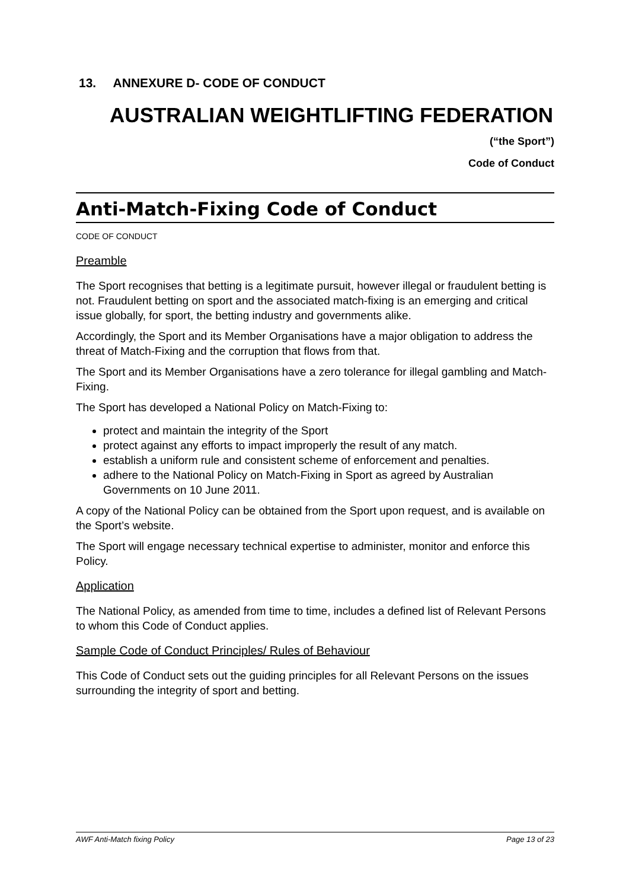13. ANNEXURE D- CODE OF CONDUCT
AUSTRALIAN WEIGHTLIFTING FEDERATION
(“the Sport”)
Code of Conduct
Anti-Match-Fixing Code of Conduct
CODE OF CONDUCT
Preamble
The Sport recognises that betting is a legitimate pursuit, however illegal or fraudulent betting is not. Fraudulent betting on sport and the associated match-fixing is an emerging and critical issue globally, for sport, the betting industry and governments alike.
Accordingly, the Sport and its Member Organisations have a major obligation to address the threat of Match-Fixing and the corruption that flows from that.
The Sport and its Member Organisations have a zero tolerance for illegal gambling and Match-Fixing.
The Sport has developed a National Policy on Match-Fixing to:
protect and maintain the integrity of the Sport
protect against any efforts to impact improperly the result of any match.
establish a uniform rule and consistent scheme of enforcement and penalties.
adhere to the National Policy on Match-Fixing in Sport as agreed by Australian Governments on 10 June 2011.
A copy of the National Policy can be obtained from the Sport upon request, and is available on the Sport’s website.
The Sport will engage necessary technical expertise to administer, monitor and enforce this Policy.
Application
The National Policy, as amended from time to time, includes a defined list of Relevant Persons to whom this Code of Conduct applies.
Sample Code of Conduct Principles/ Rules of Behaviour
This Code of Conduct sets out the guiding principles for all Relevant Persons on the issues surrounding the integrity of sport and betting.
AWF Anti-Match fixing Policy Page 13 of 23